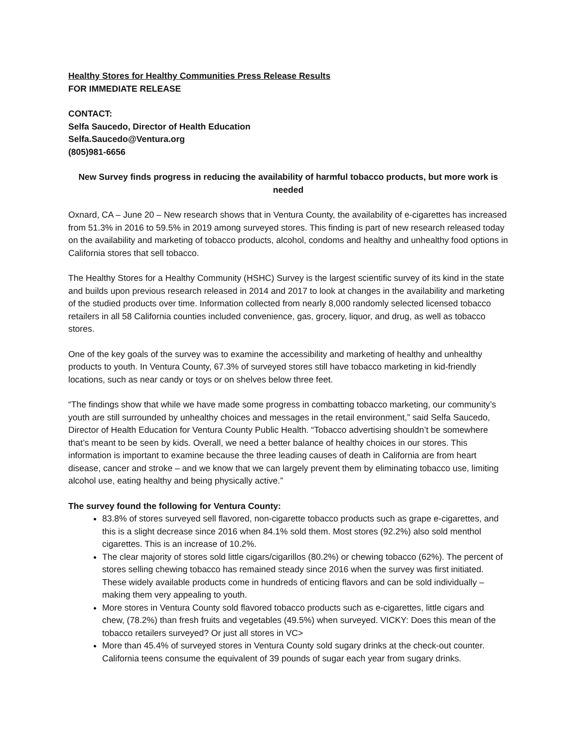Healthy Stores for Healthy Communities Press Release Results
FOR IMMEDIATE RELEASE
CONTACT:
Selfa Saucedo, Director of Health Education
Selfa.Saucedo@Ventura.org
(805)981-6656
New Survey finds progress in reducing the availability of harmful tobacco products, but more work is needed
Oxnard, CA – June 20 – New research shows that in Ventura County, the availability of e-cigarettes has increased from 51.3% in 2016 to 59.5% in 2019 among surveyed stores. This finding is part of new research released today on the availability and marketing of tobacco products, alcohol, condoms and healthy and unhealthy food options in California stores that sell tobacco.
The Healthy Stores for a Healthy Community (HSHC) Survey is the largest scientific survey of its kind in the state and builds upon previous research released in 2014 and 2017 to look at changes in the availability and marketing of the studied products over time. Information collected from nearly 8,000 randomly selected licensed tobacco retailers in all 58 California counties included convenience, gas, grocery, liquor, and drug, as well as tobacco stores.
One of the key goals of the survey was to examine the accessibility and marketing of healthy and unhealthy products to youth. In Ventura County, 67.3% of surveyed stores still have tobacco marketing in kid-friendly locations, such as near candy or toys or on shelves below three feet.
“The findings show that while we have made some progress in combatting tobacco marketing, our community’s youth are still surrounded by unhealthy choices and messages in the retail environment,” said Selfa Saucedo, Director of Health Education for Ventura County Public Health. “Tobacco advertising shouldn’t be somewhere that’s meant to be seen by kids. Overall, we need a better balance of healthy choices in our stores. This information is important to examine because the three leading causes of death in California are from heart disease, cancer and stroke – and we know that we can largely prevent them by eliminating tobacco use, limiting alcohol use, eating healthy and being physically active.”
The survey found the following for Ventura County:
83.8% of stores surveyed sell flavored, non-cigarette tobacco products such as grape e-cigarettes, and this is a slight decrease since 2016 when 84.1% sold them. Most stores (92.2%) also sold menthol cigarettes. This is an increase of 10.2%.
The clear majority of stores sold little cigars/cigarillos (80.2%) or chewing tobacco (62%). The percent of stores selling chewing tobacco has remained steady since 2016 when the survey was first initiated. These widely available products come in hundreds of enticing flavors and can be sold individually – making them very appealing to youth.
More stores in Ventura County sold flavored tobacco products such as e-cigarettes, little cigars and chew, (78.2%) than fresh fruits and vegetables (49.5%) when surveyed. VICKY: Does this mean of the tobacco retailers surveyed? Or just all stores in VC>
More than 45.4% of surveyed stores in Ventura County sold sugary drinks at the check-out counter. California teens consume the equivalent of 39 pounds of sugar each year from sugary drinks.